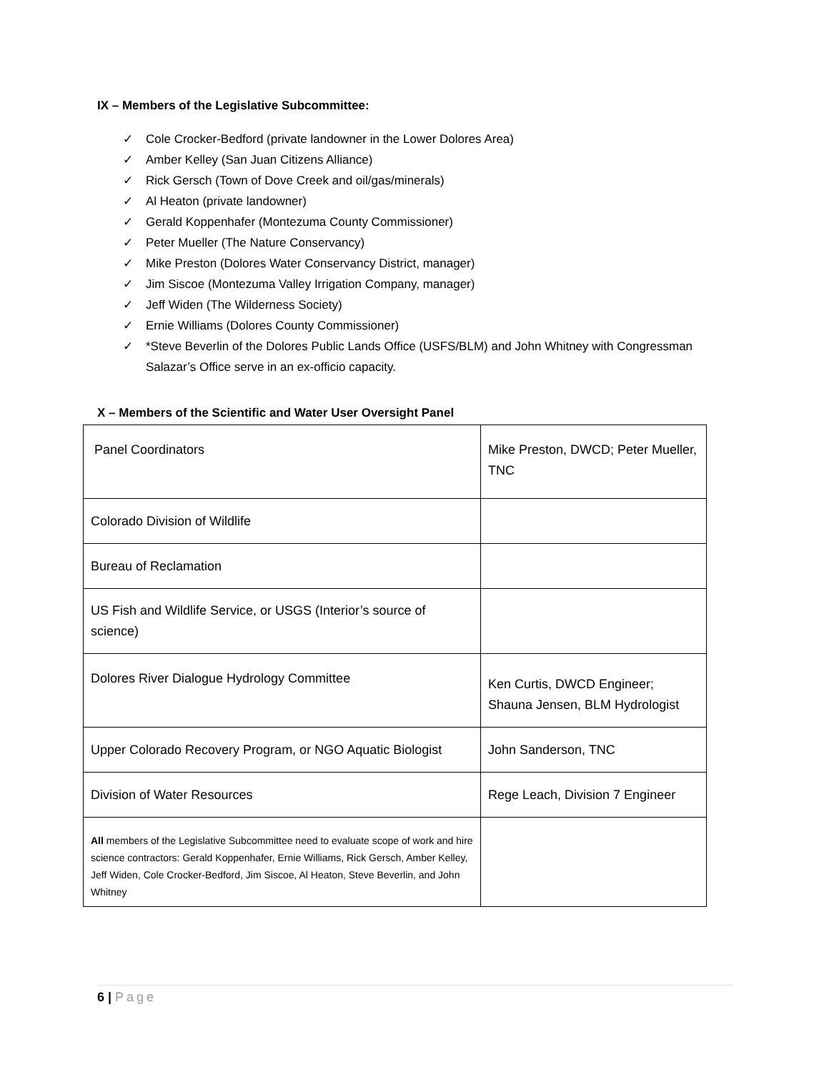IX – Members of the Legislative Subcommittee:
✓ Cole Crocker-Bedford (private landowner in the Lower Dolores Area)
✓ Amber Kelley (San Juan Citizens Alliance)
✓ Rick Gersch (Town of Dove Creek and oil/gas/minerals)
✓ Al Heaton (private landowner)
✓ Gerald Koppenhafer (Montezuma County Commissioner)
✓ Peter Mueller (The Nature Conservancy)
✓ Mike Preston (Dolores Water Conservancy District, manager)
✓ Jim Siscoe (Montezuma Valley Irrigation Company, manager)
✓ Jeff Widen (The Wilderness Society)
✓ Ernie Williams (Dolores County Commissioner)
✓ *Steve Beverlin of the Dolores Public Lands Office (USFS/BLM) and John Whitney with Congressman Salazar’s Office serve in an ex-officio capacity.
X – Members of the Scientific and Water User Oversight Panel
| Panel Coordinators | Mike Preston, DWCD; Peter Mueller, TNC |
| Colorado Division of Wildlife | |
| Bureau of Reclamation | |
| US Fish and Wildlife Service, or USGS (Interior’s source of science) | |
| Dolores River Dialogue Hydrology Committee | Ken Curtis, DWCD Engineer; Shauna Jensen, BLM Hydrologist |
| Upper Colorado Recovery Program, or NGO Aquatic Biologist | John Sanderson, TNC |
| Division of Water Resources | Rege Leach, Division 7 Engineer |
| All members of the Legislative Subcommittee need to evaluate scope of work and hire science contractors: Gerald Koppenhafer, Ernie Williams, Rick Gersch, Amber Kelley, Jeff Widen, Cole Crocker-Bedford, Jim Siscoe, Al Heaton, Steve Beverlin, and John Whitney | |
6 | Page